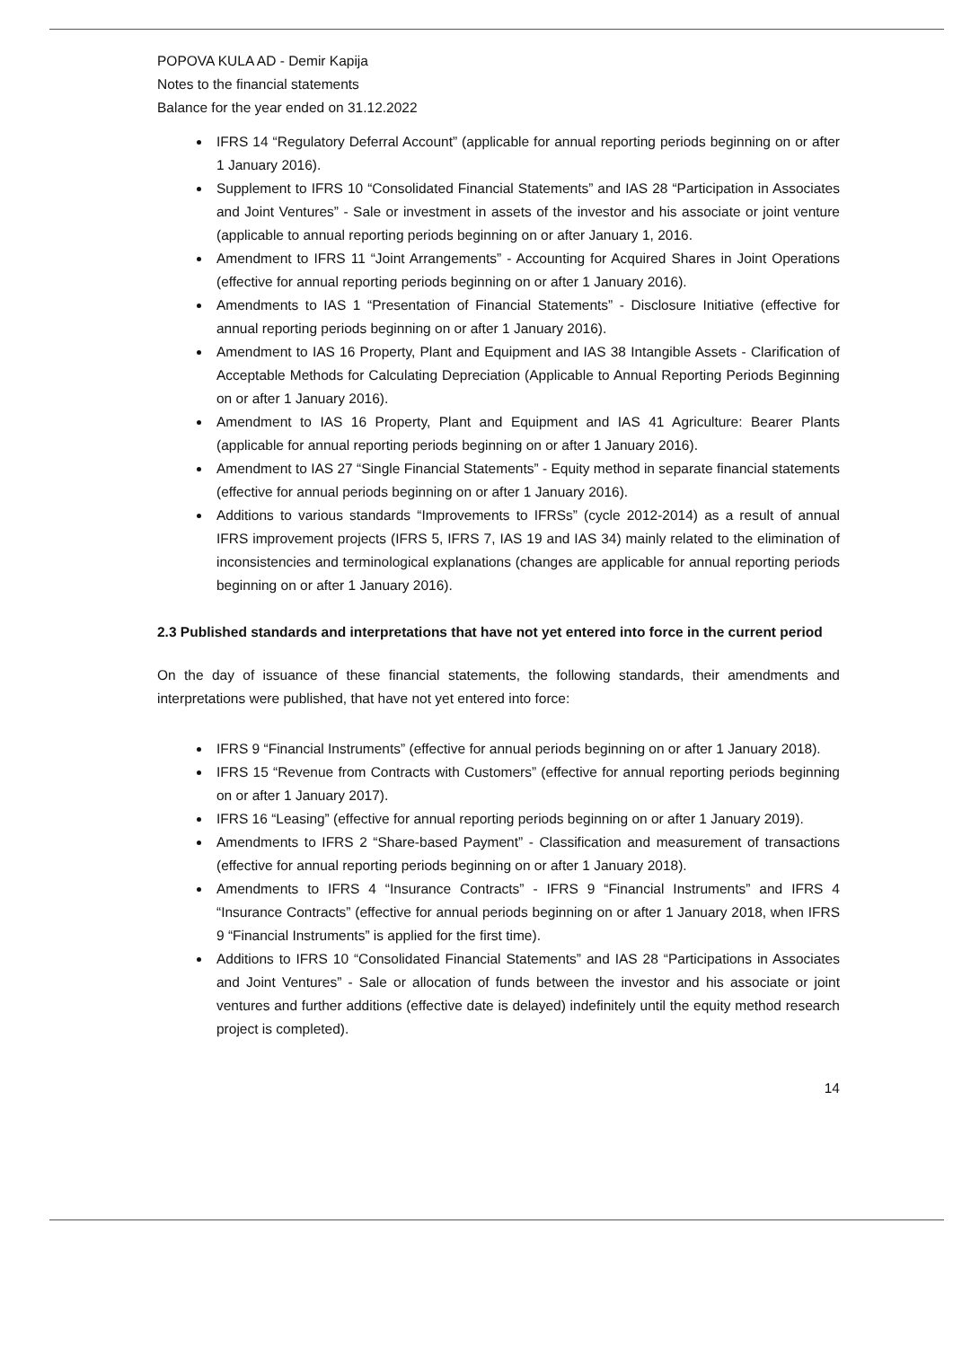POPOVA KULA AD - Demir Kapija
Notes to the financial statements
Balance for the year ended on 31.12.2022
IFRS 14 “Regulatory Deferral Account” (applicable for annual reporting periods beginning on or after 1 January 2016).
Supplement to IFRS 10 “Consolidated Financial Statements” and IAS 28 “Participation in Associates and Joint Ventures” - Sale or investment in assets of the investor and his associate or joint venture (applicable to annual reporting periods beginning on or after January 1, 2016.
Amendment to IFRS 11 “Joint Arrangements” - Accounting for Acquired Shares in Joint Operations (effective for annual reporting periods beginning on or after 1 January 2016).
Amendments to IAS 1 “Presentation of Financial Statements” - Disclosure Initiative (effective for annual reporting periods beginning on or after 1 January 2016).
Amendment to IAS 16 Property, Plant and Equipment and IAS 38 Intangible Assets - Clarification of Acceptable Methods for Calculating Depreciation (Applicable to Annual Reporting Periods Beginning on or after 1 January 2016).
Amendment to IAS 16 Property, Plant and Equipment and IAS 41 Agriculture: Bearer Plants (applicable for annual reporting periods beginning on or after 1 January 2016).
Amendment to IAS 27 “Single Financial Statements” - Equity method in separate financial statements (effective for annual periods beginning on or after 1 January 2016).
Additions to various standards “Improvements to IFRSs” (cycle 2012-2014) as a result of annual IFRS improvement projects (IFRS 5, IFRS 7, IAS 19 and IAS 34) mainly related to the elimination of inconsistencies and terminological explanations (changes are applicable for annual reporting periods beginning on or after 1 January 2016).
2.3 Published standards and interpretations that have not yet entered into force in the current period
On the day of issuance of these financial statements, the following standards, their amendments and interpretations were published, that have not yet entered into force:
IFRS 9 “Financial Instruments” (effective for annual periods beginning on or after 1 January 2018).
IFRS 15 “Revenue from Contracts with Customers” (effective for annual reporting periods beginning on or after 1 January 2017).
IFRS 16 “Leasing” (effective for annual reporting periods beginning on or after 1 January 2019).
Amendments to IFRS 2 “Share-based Payment” - Classification and measurement of transactions (effective for annual reporting periods beginning on or after 1 January 2018).
Amendments to IFRS 4 “Insurance Contracts” - IFRS 9 “Financial Instruments” and IFRS 4 “Insurance Contracts” (effective for annual periods beginning on or after 1 January 2018, when IFRS 9 “Financial Instruments” is applied for the first time).
Additions to IFRS 10 “Consolidated Financial Statements” and IAS 28 “Participations in Associates and Joint Ventures” - Sale or allocation of funds between the investor and his associate or joint ventures and further additions (effective date is delayed) indefinitely until the equity method research project is completed).
14